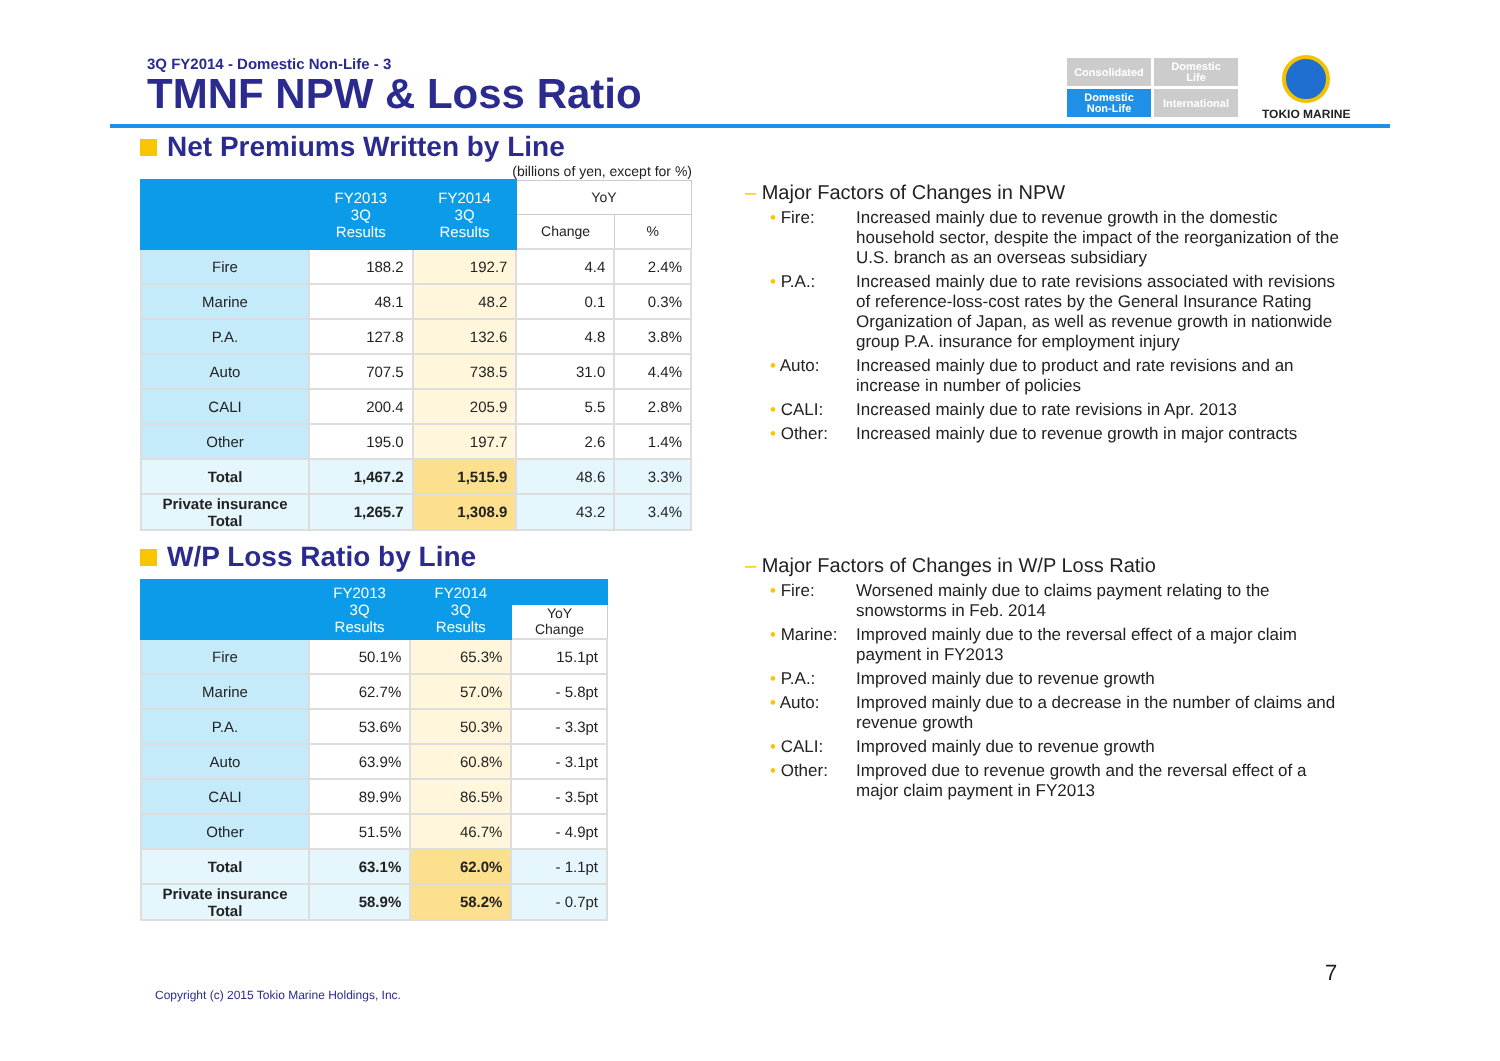3Q FY2014 - Domestic Non-Life - 3
TMNF NPW & Loss Ratio
Consolidated
Domestic
Life
Domestic
Non-Life
International
TOKIO MARINE
Net Premiums Written by Line
(billions of yen, except for %)
| | FY2013 3Q Results | FY2014 3Q Results | YoY | |
| --- | --- | --- | --- | --- |
| | | | Change | % |
| Fire | 188.2 | 192.7 | 4.4 | 2.4% |
| Marine | 48.1 | 48.2 | 0.1 | 0.3% |
| P.A. | 127.8 | 132.6 | 4.8 | 3.8% |
| Auto | 707.5 | 738.5 | 31.0 | 4.4% |
| CALI | 200.4 | 205.9 | 5.5 | 2.8% |
| Other | 195.0 | 197.7 | 2.6 | 1.4% |
| Total | 1,467.2 | 1,515.9 | 48.6 | 3.3% |
| Private insurance Total | 1,265.7 | 1,308.9 | 43.2 | 3.4% |
W/P Loss Ratio by Line
| | FY2013 3Q Results | FY2014 3Q Results | |
| --- | --- | --- | --- |
| | | | YoY Change |
| Fire | 50.1% | 65.3% | 15.1pt |
| Marine | 62.7% | 57.0% | - 5.8pt |
| P.A. | 53.6% | 50.3% | - 3.3pt |
| Auto | 63.9% | 60.8% | - 3.1pt |
| CALI | 89.9% | 86.5% | - 3.5pt |
| Other | 51.5% | 46.7% | - 4.9pt |
| Total | 63.1% | 62.0% | - 1.1pt |
| Private insurance Total | 58.9% | 58.2% | - 0.7pt |
– Major Factors of Changes in NPW
• Fire: Increased mainly due to revenue growth in the domestic household sector, despite the impact of the reorganization of the U.S. branch as an overseas subsidiary
• P.A.: Increased mainly due to rate revisions associated with revisions of reference-loss-cost rates by the General Insurance Rating Organization of Japan, as well as revenue growth in nationwide group P.A. insurance for employment injury
• Auto: Increased mainly due to product and rate revisions and an increase in number of policies
• CALI: Increased mainly due to rate revisions in Apr. 2013
• Other: Increased mainly due to revenue growth in major contracts
– Major Factors of Changes in W/P Loss Ratio
• Fire: Worsened mainly due to claims payment relating to the snowstorms in Feb. 2014
• Marine:
Improved mainly due to the reversal effect of a major claim payment in FY2013
• P.A.: Improved mainly due to revenue growth
• Auto: Improved mainly due to a decrease in the number of claims and revenue growth
• CALI: Improved mainly due to revenue growth
• Other: Improved due to revenue growth and the reversal effect of a major claim payment in FY2013
7
Copyright (c) 2015 Tokio Marine Holdings, Inc.